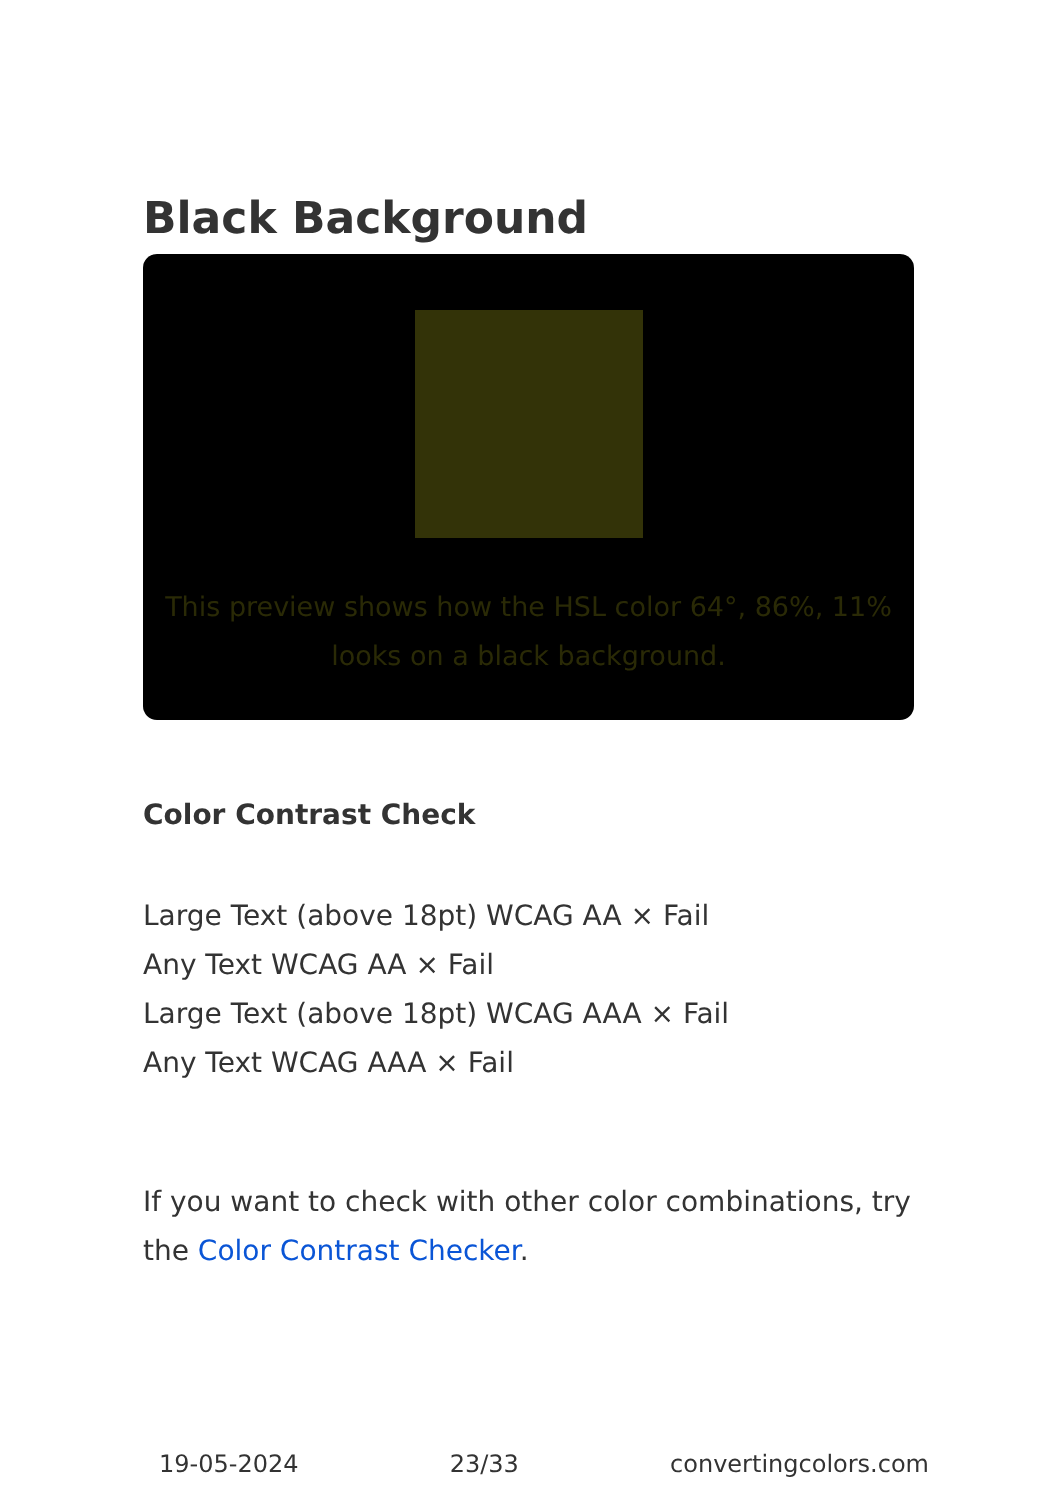Black Background
This preview shows how the HSL color 64°, 86%, 11%
looks on a black background.
Color Contrast Check
Large Text (above 18pt) WCAG AA × Fail
Any Text WCAG AA × Fail
Large Text (above 18pt) WCAG AAA × Fail
Any Text WCAG AAA × Fail
If you want to check with other color combinations, try the Color Contrast Checker.
19-05-2024 23/33 convertingcolors.com